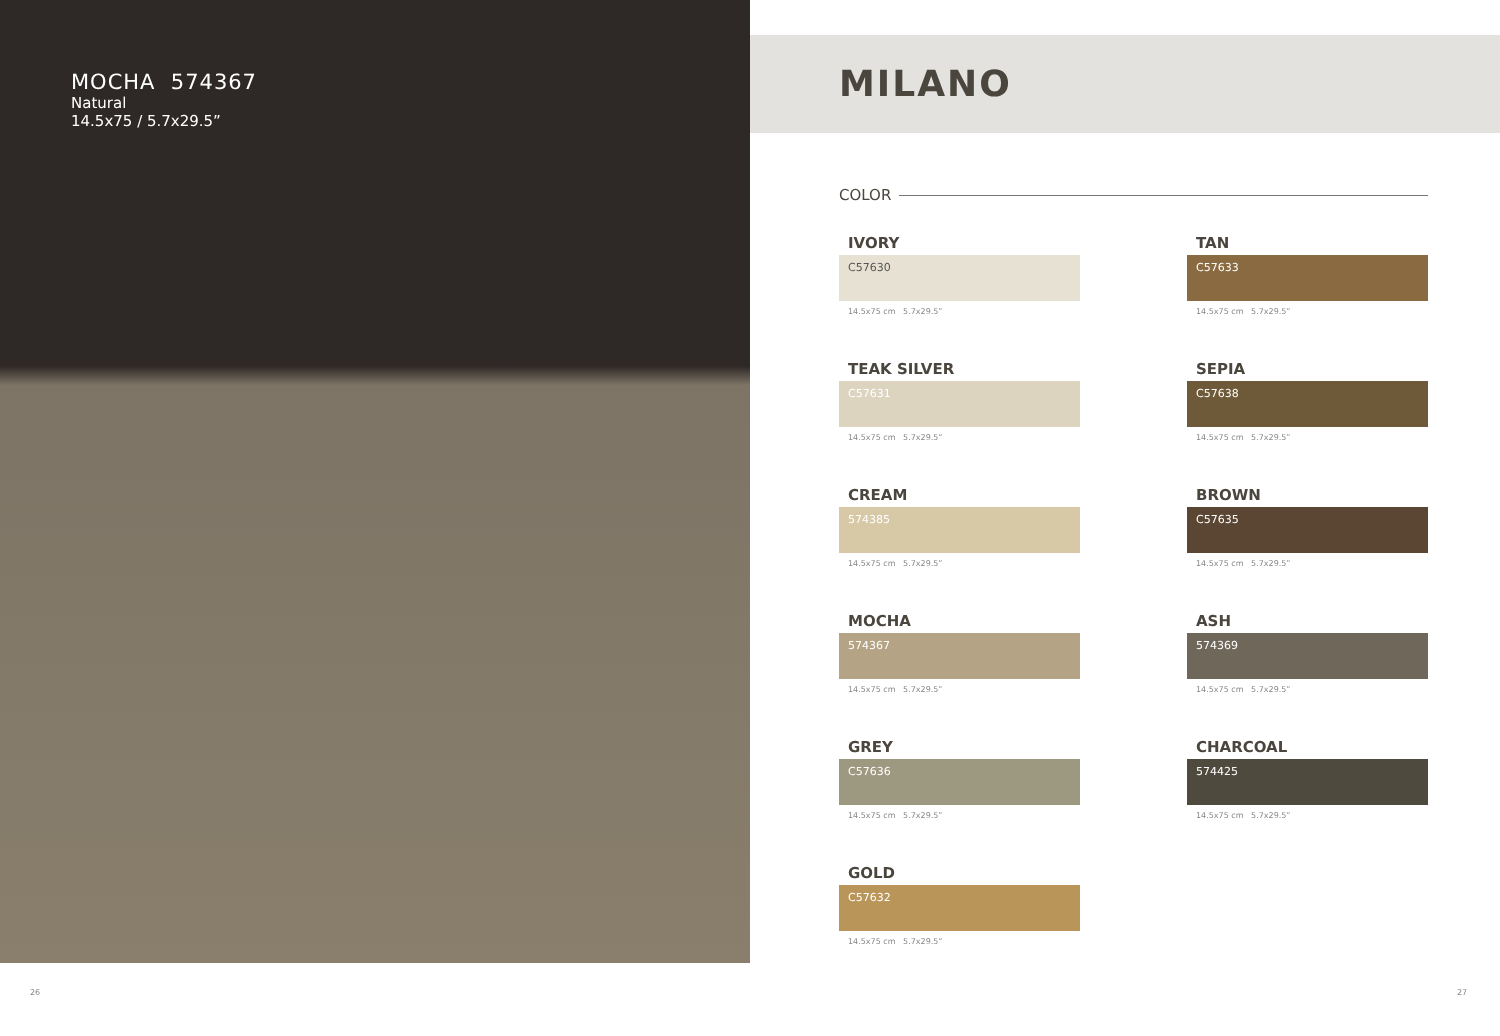MOCHA 574367
Natural
14.5x75 / 5.7x29.5”
MILANO
COLOR
IVORY
C57630
14.5x75 cm 5.7x29.5”
TAN
C57633
14.5x75 cm 5.7x29.5”
TEAK SILVER
C57631
14.5x75 cm 5.7x29.5”
SEPIA
C57638
14.5x75 cm 5.7x29.5”
CREAM
574385
14.5x75 cm 5.7x29.5”
BROWN
C57635
14.5x75 cm 5.7x29.5”
MOCHA
574367
14.5x75 cm 5.7x29.5”
ASH
574369
14.5x75 cm 5.7x29.5”
GREY
C57636
14.5x75 cm 5.7x29.5”
CHARCOAL
574425
14.5x75 cm 5.7x29.5”
GOLD
C57632
14.5x75 cm 5.7x29.5”
26 27